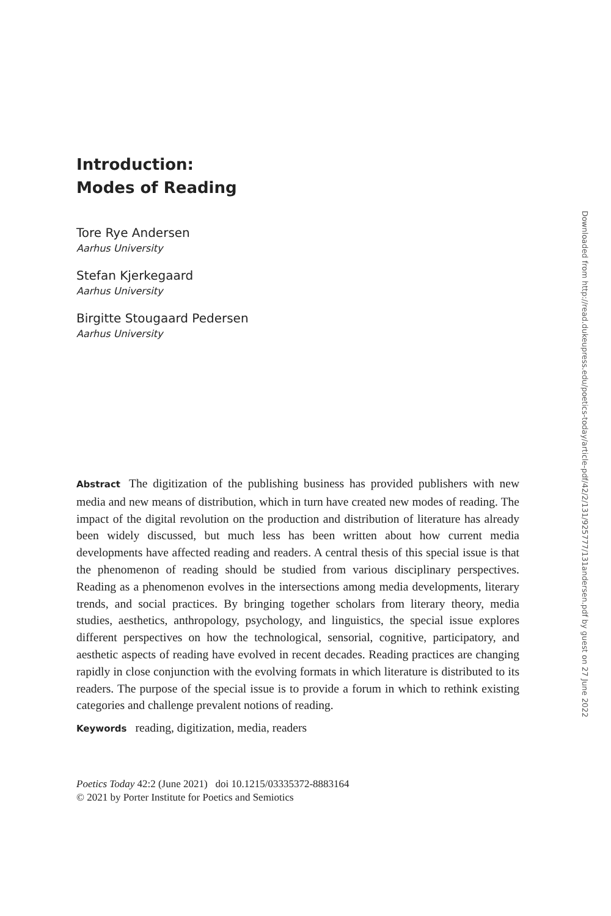Introduction:
Modes of Reading
Tore Rye Andersen
Aarhus University
Stefan Kjerkegaard
Aarhus University
Birgitte Stougaard Pedersen
Aarhus University
Abstract The digitization of the publishing business has provided publishers with new media and new means of distribution, which in turn have created new modes of reading. The impact of the digital revolution on the production and distribution of literature has already been widely discussed, but much less has been written about how current media developments have affected reading and readers. A central thesis of this special issue is that the phenomenon of reading should be studied from various disciplinary perspectives. Reading as a phenomenon evolves in the intersections among media developments, literary trends, and social practices. By bringing together scholars from literary theory, media studies, aesthetics, anthropology, psychology, and linguistics, the special issue explores different perspectives on how the technological, sensorial, cognitive, participatory, and aesthetic aspects of reading have evolved in recent decades. Reading practices are changing rapidly in close conjunction with the evolving formats in which literature is distributed to its readers. The purpose of the special issue is to provide a forum in which to rethink existing categories and challenge prevalent notions of reading.
Keywords reading, digitization, media, readers
Poetics Today 42:2 (June 2021) doi 10.1215/03335372-8883164
© 2021 by Porter Institute for Poetics and Semiotics
Downloaded from http://read.dukeupress.edu/poetics-today/article-pdf/42/2/131/925777/131andersen.pdf by guest on 27 June 2022